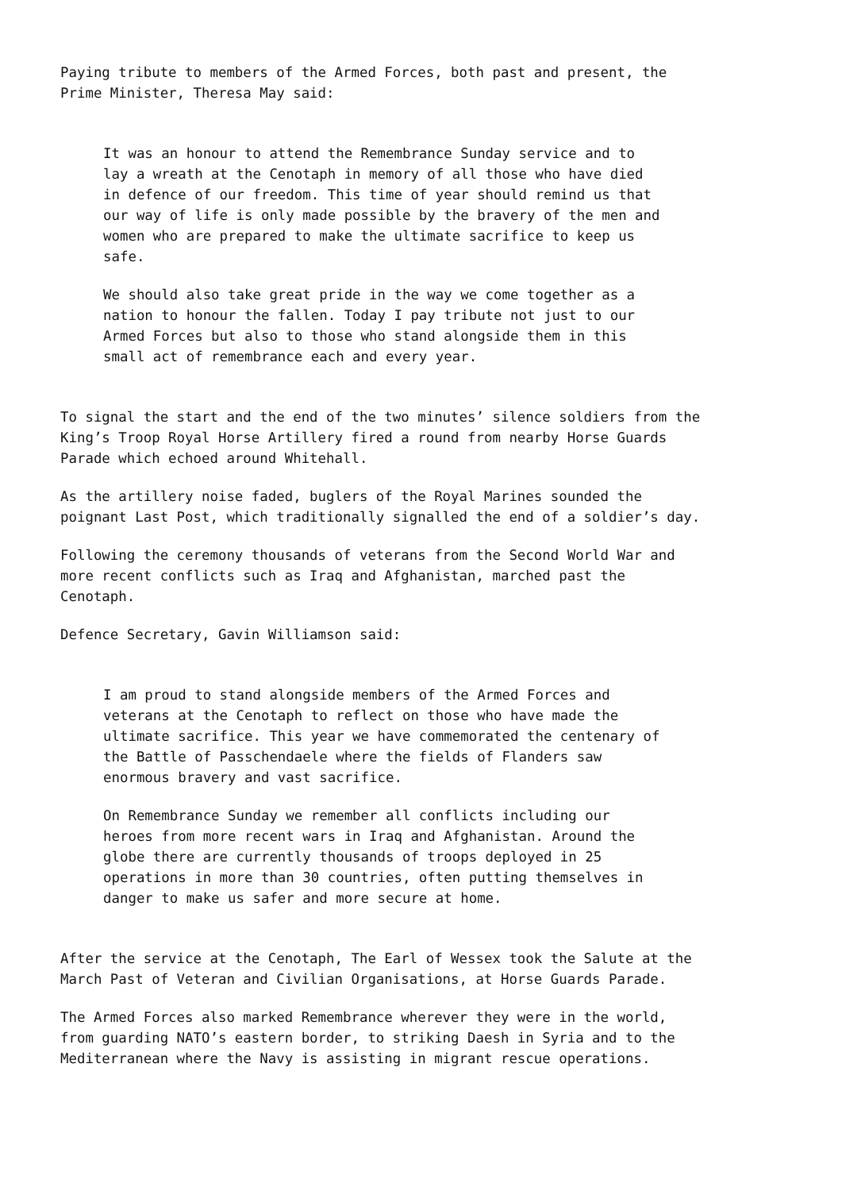Paying tribute to members of the Armed Forces, both past and present, the
Prime Minister, Theresa May said:
It was an honour to attend the Remembrance Sunday service and to
lay a wreath at the Cenotaph in memory of all those who have died
in defence of our freedom. This time of year should remind us that
our way of life is only made possible by the bravery of the men and
women who are prepared to make the ultimate sacrifice to keep us
safe.
We should also take great pride in the way we come together as a
nation to honour the fallen. Today I pay tribute not just to our
Armed Forces but also to those who stand alongside them in this
small act of remembrance each and every year.
To signal the start and the end of the two minutes’ silence soldiers from the
King’s Troop Royal Horse Artillery fired a round from nearby Horse Guards
Parade which echoed around Whitehall.
As the artillery noise faded, buglers of the Royal Marines sounded the
poignant Last Post, which traditionally signalled the end of a soldier’s day.
Following the ceremony thousands of veterans from the Second World War and
more recent conflicts such as Iraq and Afghanistan, marched past the
Cenotaph.
Defence Secretary, Gavin Williamson said:
I am proud to stand alongside members of the Armed Forces and
veterans at the Cenotaph to reflect on those who have made the
ultimate sacrifice. This year we have commemorated the centenary of
the Battle of Passchendaele where the fields of Flanders saw
enormous bravery and vast sacrifice.
On Remembrance Sunday we remember all conflicts including our
heroes from more recent wars in Iraq and Afghanistan. Around the
globe there are currently thousands of troops deployed in 25
operations in more than 30 countries, often putting themselves in
danger to make us safer and more secure at home.
After the service at the Cenotaph, The Earl of Wessex took the Salute at the
March Past of Veteran and Civilian Organisations, at Horse Guards Parade.
The Armed Forces also marked Remembrance wherever they were in the world,
from guarding NATO’s eastern border, to striking Daesh in Syria and to the
Mediterranean where the Navy is assisting in migrant rescue operations.